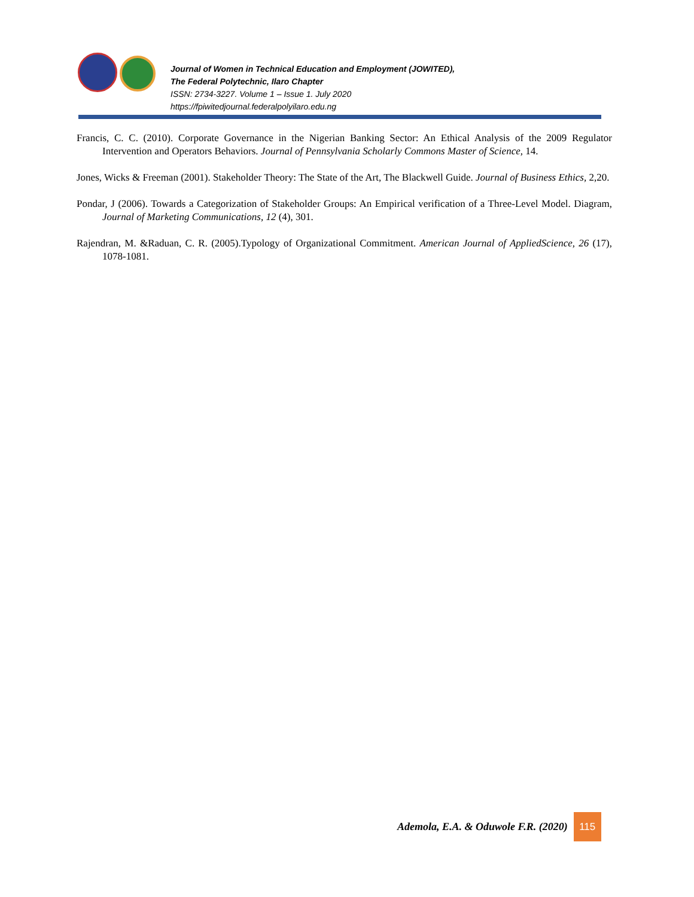Journal of Women in Technical Education and Employment (JOWITED),
The Federal Polytechnic, Ilaro Chapter
ISSN: 2734-3227. Volume 1 – Issue 1. July 2020
https://fpiwitedjournal.federalpolyilaro.edu.ng
Francis, C. C. (2010). Corporate Governance in the Nigerian Banking Sector: An Ethical Analysis of the 2009 Regulator Intervention and Operators Behaviors. Journal of Pennsylvania Scholarly Commons Master of Science, 14.
Jones, Wicks & Freeman (2001). Stakeholder Theory: The State of the Art, The Blackwell Guide. Journal of Business Ethics, 2,20.
Pondar, J (2006). Towards a Categorization of Stakeholder Groups: An Empirical verification of a Three-Level Model. Diagram, Journal of Marketing Communications, 12 (4), 301.
Rajendran, M. &Raduan, C. R. (2005).Typology of Organizational Commitment. American Journal of AppliedScience, 26 (17), 1078-1081.
Ademola, E.A. & Oduwole F.R. (2020)
115